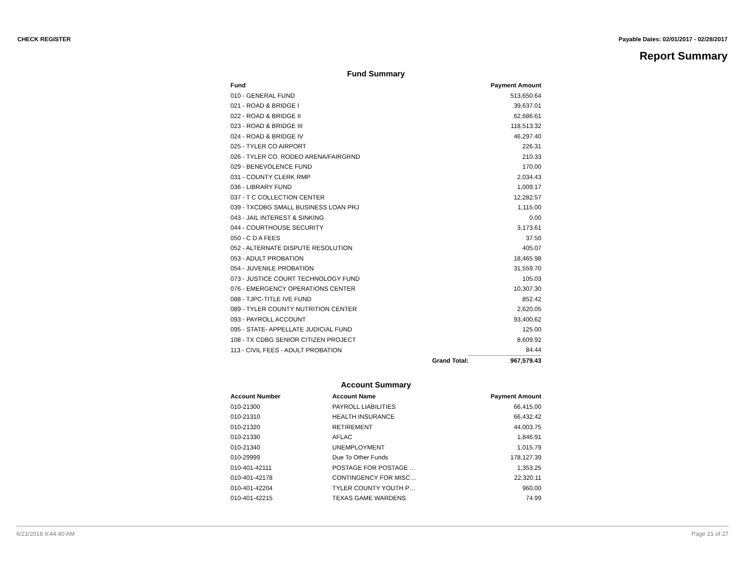CHECK REGISTER Payable Dates: 02/01/2017 - 02/28/2017
Report Summary
Fund Summary
| Fund | | Payment Amount |
| --- | --- | --- |
| 010 - GENERAL FUND | | 513,650.64 |
| 021 - ROAD & BRIDGE I | | 39,637.01 |
| 022 - ROAD & BRIDGE II | | 62,686.61 |
| 023 - ROAD & BRIDGE III | | 118,513.32 |
| 024 - ROAD & BRIDGE IV | | 46,297.40 |
| 025 - TYLER CO AIRPORT | | 226.31 |
| 026 - TYLER CO. RODEO ARENA/FAIRGRND | | 210.33 |
| 029 - BENEVOLENCE FUND | | 170.00 |
| 031 - COUNTY CLERK RMP | | 2,034.43 |
| 036 - LIBRARY FUND | | 1,009.17 |
| 037 - T C COLLECTION CENTER | | 12,282.57 |
| 039 - TXCDBG SMALL BUSINESS LOAN PRJ | | 1,115.00 |
| 043 - JAIL INTEREST & SINKING | | 0.00 |
| 044 - COURTHOUSE SECURITY | | 3,173.61 |
| 050 - C D A FEES | | 37.50 |
| 052 - ALTERNATE DISPUTE RESOLUTION | | 405.07 |
| 053 - ADULT PROBATION | | 18,465.98 |
| 054 - JUVENILE PROBATION | | 31,559.70 |
| 073 - JUSTICE COURT TECHNOLOGY FUND | | 105.03 |
| 076 - EMERGENCY OPERATIONS CENTER | | 10,307.30 |
| 088 - TJPC-TITLE IVE FUND | | 852.42 |
| 089 - TYLER COUNTY NUTRITION CENTER | | 2,620.05 |
| 093 - PAYROLL ACCOUNT | | 93,400.62 |
| 095 - STATE- APPELLATE JUDICIAL FUND | | 125.00 |
| 108 - TX CDBG SENIOR CITIZEN PROJECT | | 8,609.92 |
| 113 - CIVIL FEES - ADULT PROBATION | | 84.44 |
| | Grand Total: | 967,579.43 |
Account Summary
| Account Number | Account Name | Payment Amount |
| --- | --- | --- |
| 010-21300 | PAYROLL LIABILITIES | 66,415.00 |
| 010-21310 | HEALTH INSURANCE | 66,432.42 |
| 010-21320 | RETIREMENT | 44,003.75 |
| 010-21330 | AFLAC | 1,846.91 |
| 010-21340 | UNEMPLOYMENT | 1,015.79 |
| 010-29999 | Due To Other Funds | 178,127.39 |
| 010-401-42111 | POSTAGE FOR POSTAGE … | 1,353.25 |
| 010-401-42178 | CONTINGENCY FOR MISC… | 22,320.11 |
| 010-401-42204 | TYLER COUNTY YOUTH P… | 960.00 |
| 010-401-42215 | TEXAS GAME WARDENS | 74.99 |
6/21/2018 9:44:40 AM Page 21 of 27